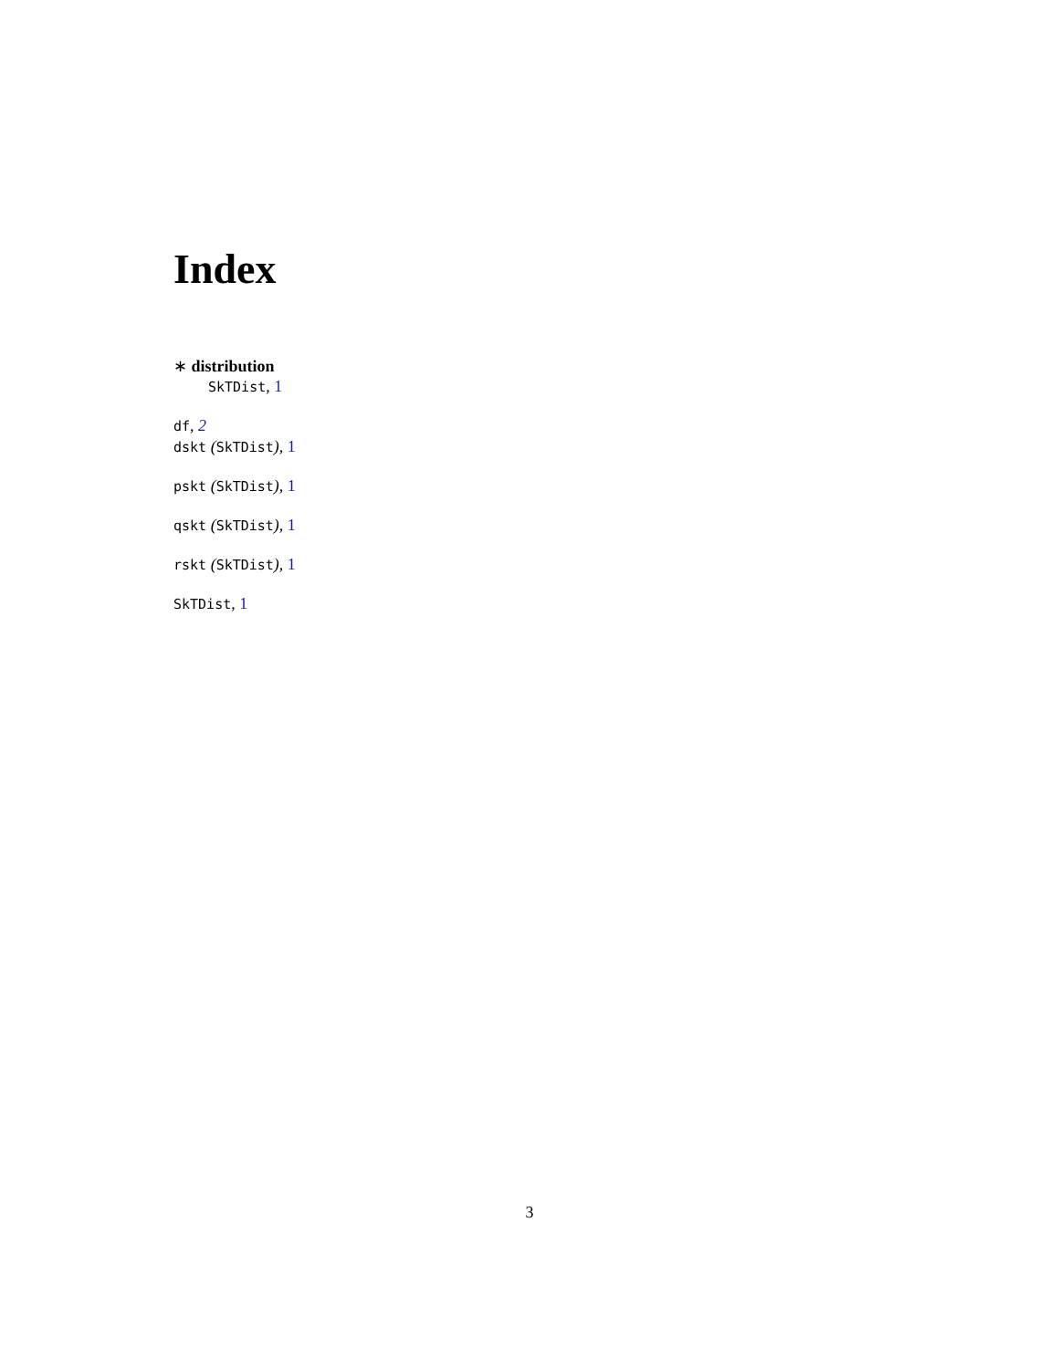Index
∗ distribution
SkTDist, 1
df, 2
dskt (SkTDist), 1
pskt (SkTDist), 1
qskt (SkTDist), 1
rskt (SkTDist), 1
SkTDist, 1
3